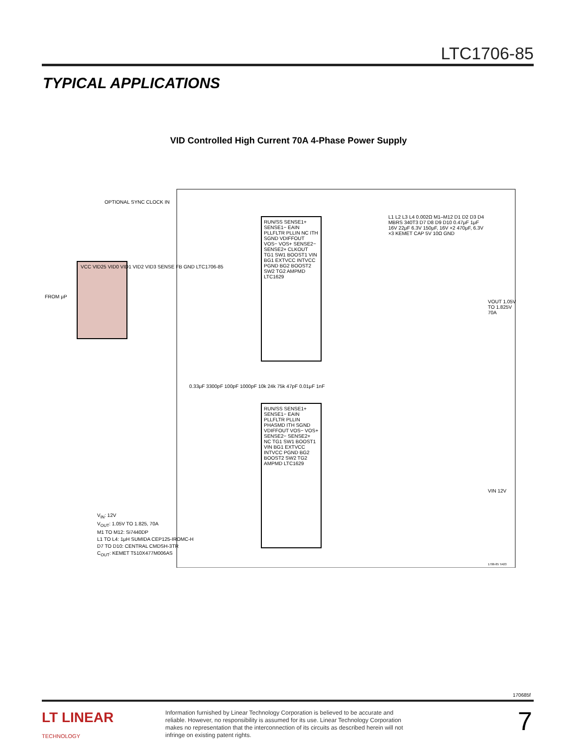LTC1706-85
TYPICAL APPLICATIONS
VID Controlled High Current 70A 4-Phase Power Supply
OPTIONAL SYNC CLOCK IN
VCC VID25 VID0 VID1 VID2 VID3 SENSE FB GND LTC1706-85
FROM μP
RUN/SS SENSE1+ SENSE1− EAIN PLLFLTR PLLIN NC ITH SGND VDIFFOUT VOS− VOS+ SENSE2− SENSE2+ CLKOUT TG1 SW1 BOOST1 VIN BG1 EXTVCC INTVCC PGND BG2 BOOST2 SW2 TG2 AMPMD LTC1629
RUN/SS SENSE1+ SENSE1− EAIN PLLFLTR PLLIN PHASMD ITH SGND VDIFFOUT VOS− VOS+ SENSE2− SENSE2+ NC TG1 SW1 BOOST1 VIN BG1 EXTVCC INTVCC PGND BG2 BOOST2 SW2 TG2 AMPMD LTC1629
L1 L2 L3 L4 0.002Ω M1–M12 D1 D2 D3 D4 MBRS 340T3 D7 D8 D9 D10 0.47μF 1μF 16V 22μF 6.3V 150μF, 16V ×2 470μF, 6.3V ×3 KEMET CAP 5V 10Ω GND
VOUT 1.05V TO 1.825V 70A
VIN 12V
0.33μF 3300pF 100pF 1000pF 10k 24k 75k 47pF 0.01μF 1nF
1706-85 TA03
V<sub>IN</sub>: 12V
V<sub>OUT</sub>: 1.05V TO 1.825, 70A
M1 TO M12: Si7440DP
L1 TO L4: 1μH SUMIDA CEP125-IROMC-H
D7 TO D10: CENTRAL CMDSH-3TR
C<sub>OUT</sub>: KEMET T510X477M006AS
170685f
LT LINEAR
TECHNOLOGY
Information furnished by Linear Technology Corporation is believed to be accurate and reliable. However, no responsibility is assumed for its use. Linear Technology Corporation makes no representation that the interconnection of its circuits as described herein will not infringe on existing patent rights.
7